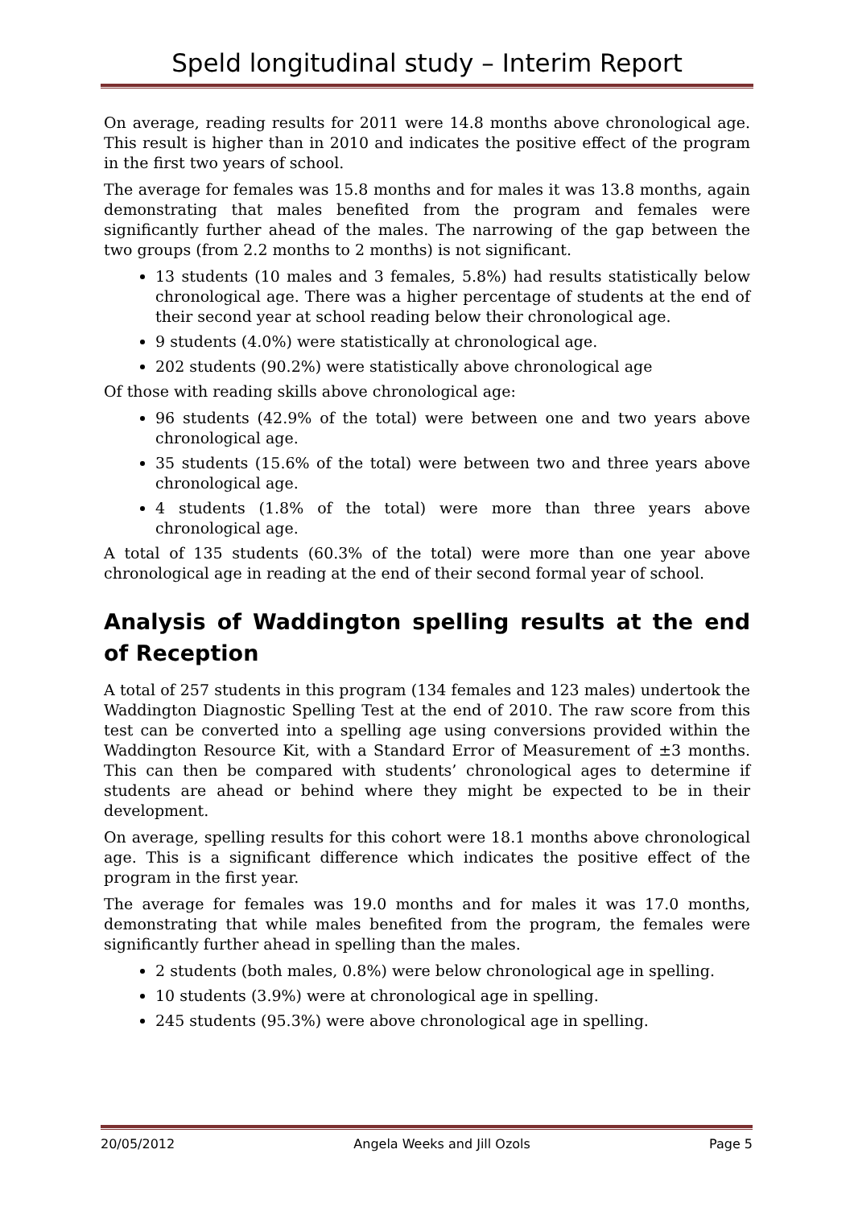Speld longitudinal study – Interim Report
On average, reading results for 2011 were 14.8 months above chronological age. This result is higher than in 2010 and indicates the positive effect of the program in the first two years of school.
The average for females was 15.8 months and for males it was 13.8 months, again demonstrating that males benefited from the program and females were significantly further ahead of the males. The narrowing of the gap between the two groups (from 2.2 months to 2 months) is not significant.
13 students (10 males and 3 females, 5.8%) had results statistically below chronological age. There was a higher percentage of students at the end of their second year at school reading below their chronological age.
9 students (4.0%) were statistically at chronological age.
202 students (90.2%) were statistically above chronological age
Of those with reading skills above chronological age:
96 students (42.9% of the total) were between one and two years above chronological age.
35 students (15.6% of the total) were between two and three years above chronological age.
4 students (1.8% of the total) were more than three years above chronological age.
A total of 135 students (60.3% of the total) were more than one year above chronological age in reading at the end of their second formal year of school.
Analysis of Waddington spelling results at the end of Reception
A total of 257 students in this program (134 females and 123 males) undertook the Waddington Diagnostic Spelling Test at the end of 2010. The raw score from this test can be converted into a spelling age using conversions provided within the Waddington Resource Kit, with a Standard Error of Measurement of ±3 months. This can then be compared with students’ chronological ages to determine if students are ahead or behind where they might be expected to be in their development.
On average, spelling results for this cohort were 18.1 months above chronological age. This is a significant difference which indicates the positive effect of the program in the first year.
The average for females was 19.0 months and for males it was 17.0 months, demonstrating that while males benefited from the program, the females were significantly further ahead in spelling than the males.
2 students (both males, 0.8%) were below chronological age in spelling.
10 students (3.9%) were at chronological age in spelling.
245 students (95.3%) were above chronological age in spelling.
20/05/2012 Angela Weeks and Jill Ozols Page 5